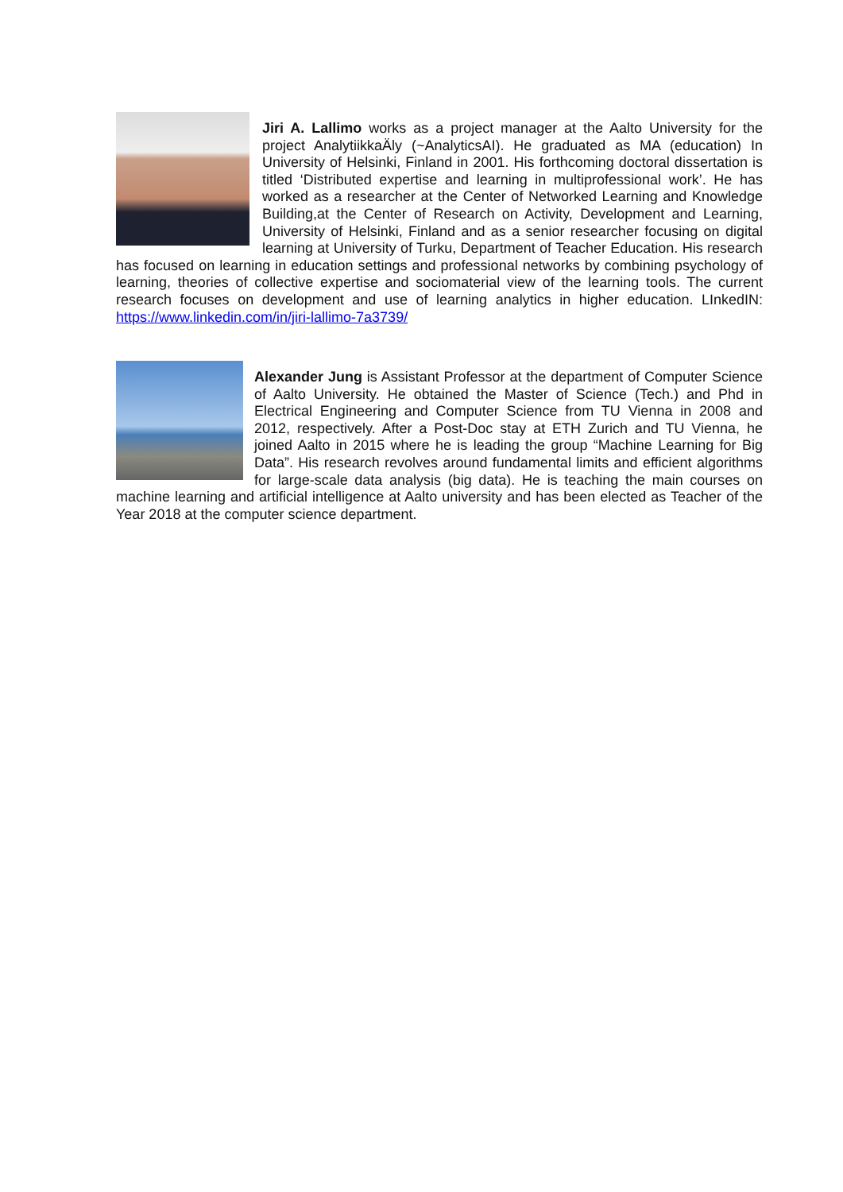Jiri A. Lallimo works as a project manager at the Aalto University for the project AnalytiikkaÄly (~AnalyticsAI). He graduated as MA (education) In University of Helsinki, Finland in 2001. His forthcoming doctoral dissertation is titled ‘Distributed expertise and learning in multiprofessional work’. He has worked as a researcher at the Center of Networked Learning and Knowledge Building,at the Center of Research on Activity, Development and Learning, University of Helsinki, Finland and as a senior researcher focusing on digital learning at University of Turku, Department of Teacher Education. His research has focused on learning in education settings and professional networks by combining psychology of learning, theories of collective expertise and sociomaterial view of the learning tools. The current research focuses on development and use of learning analytics in higher education. LInkedIN: https://www.linkedin.com/in/jiri-lallimo-7a3739/
Alexander Jung is Assistant Professor at the department of Computer Science of Aalto University. He obtained the Master of Science (Tech.) and Phd in Electrical Engineering and Computer Science from TU Vienna in 2008 and 2012, respectively. After a Post-Doc stay at ETH Zurich and TU Vienna, he joined Aalto in 2015 where he is leading the group “Machine Learning for Big Data”. His research revolves around fundamental limits and efficient algorithms for large-scale data analysis (big data). He is teaching the main courses on machine learning and artificial intelligence at Aalto university and has been elected as Teacher of the Year 2018 at the computer science department.